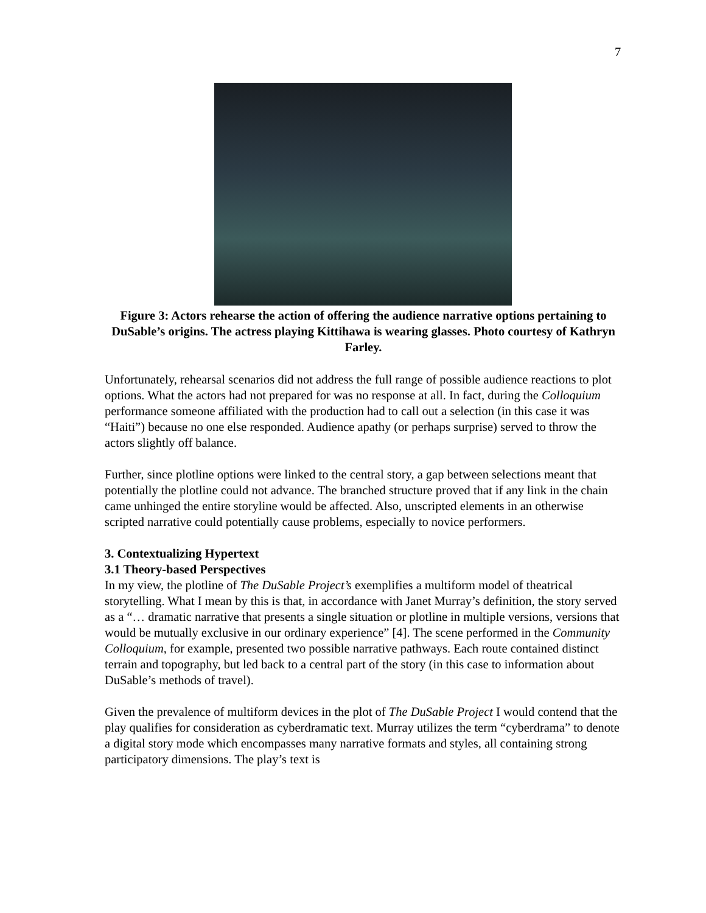7
Figure 3: Actors rehearse the action of offering the audience narrative options pertaining to DuSable’s origins. The actress playing Kittihawa is wearing glasses. Photo courtesy of Kathryn Farley.
Unfortunately, rehearsal scenarios did not address the full range of possible audience reactions to plot options. What the actors had not prepared for was no response at all. In fact, during the Colloquium performance someone affiliated with the production had to call out a selection (in this case it was “Haiti”) because no one else responded. Audience apathy (or perhaps surprise) served to throw the actors slightly off balance.
Further, since plotline options were linked to the central story, a gap between selections meant that potentially the plotline could not advance. The branched structure proved that if any link in the chain came unhinged the entire storyline would be affected. Also, unscripted elements in an otherwise scripted narrative could potentially cause problems, especially to novice performers.
3. Contextualizing Hypertext
3.1 Theory-based Perspectives
In my view, the plotline of The DuSable Project’s exemplifies a multiform model of theatrical storytelling. What I mean by this is that, in accordance with Janet Murray’s definition, the story served as a “… dramatic narrative that presents a single situation or plotline in multiple versions, versions that would be mutually exclusive in our ordinary experience” [4]. The scene performed in the Community Colloquium, for example, presented two possible narrative pathways. Each route contained distinct terrain and topography, but led back to a central part of the story (in this case to information about DuSable’s methods of travel).
Given the prevalence of multiform devices in the plot of The DuSable Project I would contend that the play qualifies for consideration as cyberdramatic text. Murray utilizes the term “cyberdrama” to denote a digital story mode which encompasses many narrative formats and styles, all containing strong participatory dimensions. The play’s text is